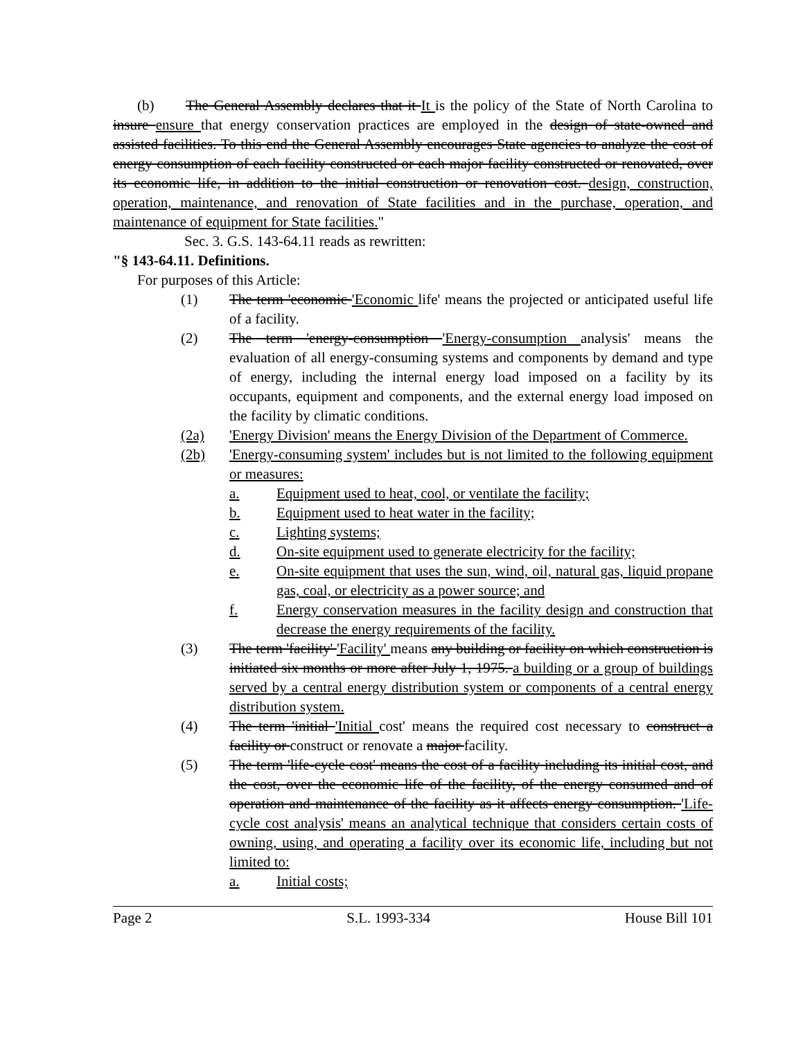(b) The General Assembly declares that it It is the policy of the State of North Carolina to insure ensure that energy conservation practices are employed in the design of state-owned and assisted facilities. To this end the General Assembly encourages State agencies to analyze the cost of energy consumption of each facility constructed or each major facility constructed or renovated, over its economic life, in addition to the initial construction or renovation cost. design, construction, operation, maintenance, and renovation of State facilities and in the purchase, operation, and maintenance of equipment for State facilities."
Sec. 3. G.S. 143-64.11 reads as rewritten:
"§ 143-64.11. Definitions.
For purposes of this Article:
(1) The term 'economic 'Economic life' means the projected or anticipated useful life of a facility.
(2) The term 'energy-consumption 'Energy-consumption analysis' means the evaluation of all energy-consuming systems and components by demand and type of energy, including the internal energy load imposed on a facility by its occupants, equipment and components, and the external energy load imposed on the facility by climatic conditions.
(2a) 'Energy Division' means the Energy Division of the Department of Commerce.
(2b) 'Energy-consuming system' includes but is not limited to the following equipment or measures:
a. Equipment used to heat, cool, or ventilate the facility;
b. Equipment used to heat water in the facility;
c. Lighting systems;
d. On-site equipment used to generate electricity for the facility;
e. On-site equipment that uses the sun, wind, oil, natural gas, liquid propane gas, coal, or electricity as a power source; and
f. Energy conservation measures in the facility design and construction that decrease the energy requirements of the facility.
(3) The term 'facility' 'Facility' means any building or facility on which construction is initiated six months or more after July 1, 1975. a building or a group of buildings served by a central energy distribution system or components of a central energy distribution system.
(4) The term 'initial 'Initial cost' means the required cost necessary to construct a facility or construct or renovate a major facility.
(5) The term 'life-cycle cost' means the cost of a facility including its initial cost, and the cost, over the economic life of the facility, of the energy consumed and of operation and maintenance of the facility as it affects energy consumption. 'Life-cycle cost analysis' means an analytical technique that considers certain costs of owning, using, and operating a facility over its economic life, including but not limited to:
a. Initial costs;
Page 2 S.L. 1993-334 House Bill 101